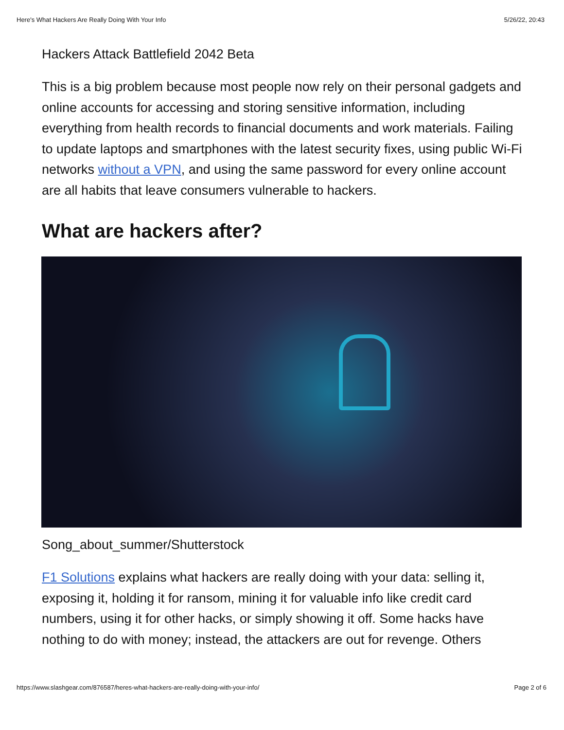Here's What Hackers Are Really Doing With Your Info 5/26/22, 20:43
Hackers Attack Battlefield 2042 Beta
This is a big problem because most people now rely on their personal gadgets and online accounts for accessing and storing sensitive information, including everything from health records to financial documents and work materials. Failing to update laptops and smartphones with the latest security fixes, using public Wi-Fi networks without a VPN, and using the same password for every online account are all habits that leave consumers vulnerable to hackers.
What are hackers after?
Song_about_summer/Shutterstock
F1 Solutions explains what hackers are really doing with your data: selling it, exposing it, holding it for ransom, mining it for valuable info like credit card numbers, using it for other hacks, or simply showing it off. Some hacks have nothing to do with money; instead, the attackers are out for revenge. Others
https://www.slashgear.com/876587/heres-what-hackers-are-really-doing-with-your-info/ Page 2 of 6